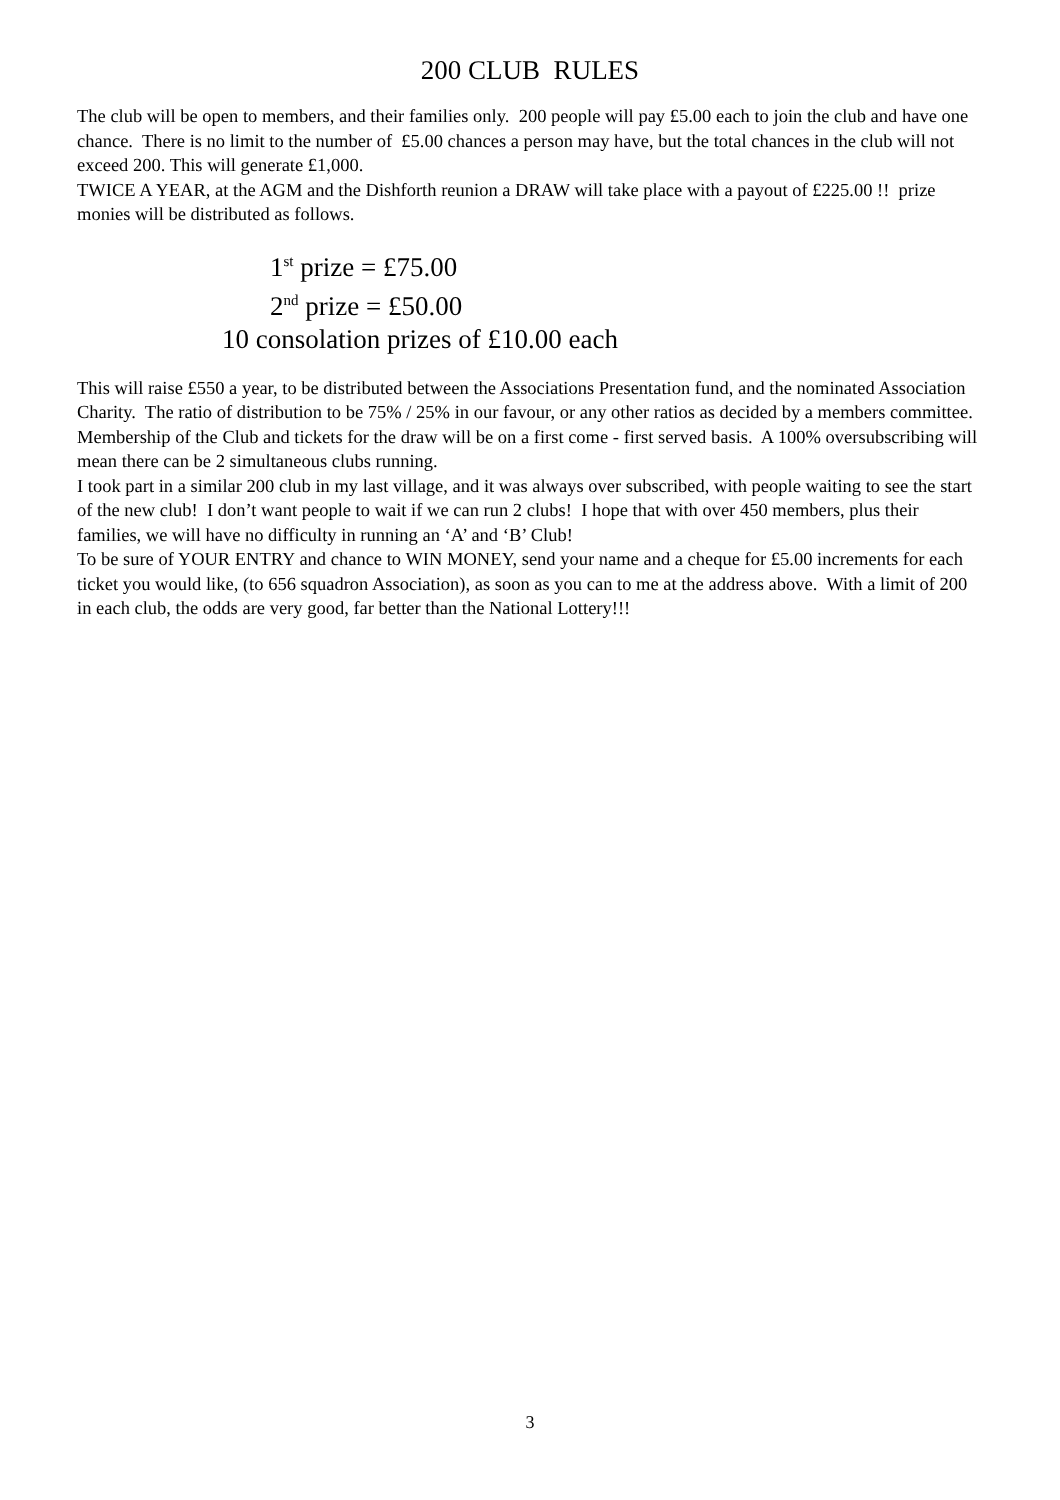200 CLUB RULES
The club will be open to members, and their families only. 200 people will pay £5.00 each to join the club and have one chance. There is no limit to the number of £5.00 chances a person may have, but the total chances in the club will not exceed 200. This will generate £1,000.
TWICE A YEAR, at the AGM and the Dishforth reunion a DRAW will take place with a payout of £225.00 !! prize monies will be distributed as follows.
1<sup>st</sup> prize = £75.00
2<sup>nd</sup> prize = £50.00
10 consolation prizes of £10.00 each
This will raise £550 a year, to be distributed between the Associations Presentation fund, and the nominated Association Charity. The ratio of distribution to be 75% / 25% in our favour, or any other ratios as decided by a members committee.
Membership of the Club and tickets for the draw will be on a first come - first served basis. A 100% oversubscribing will mean there can be 2 simultaneous clubs running.
I took part in a similar 200 club in my last village, and it was always over subscribed, with people waiting to see the start of the new club! I don’t want people to wait if we can run 2 clubs! I hope that with over 450 members, plus their families, we will have no difficulty in running an ‘A’ and ‘B’ Club!
To be sure of YOUR ENTRY and chance to WIN MONEY, send your name and a cheque for £5.00 increments for each ticket you would like, (to 656 squadron Association), as soon as you can to me at the address above. With a limit of 200 in each club, the odds are very good, far better than the National Lottery!!!
3